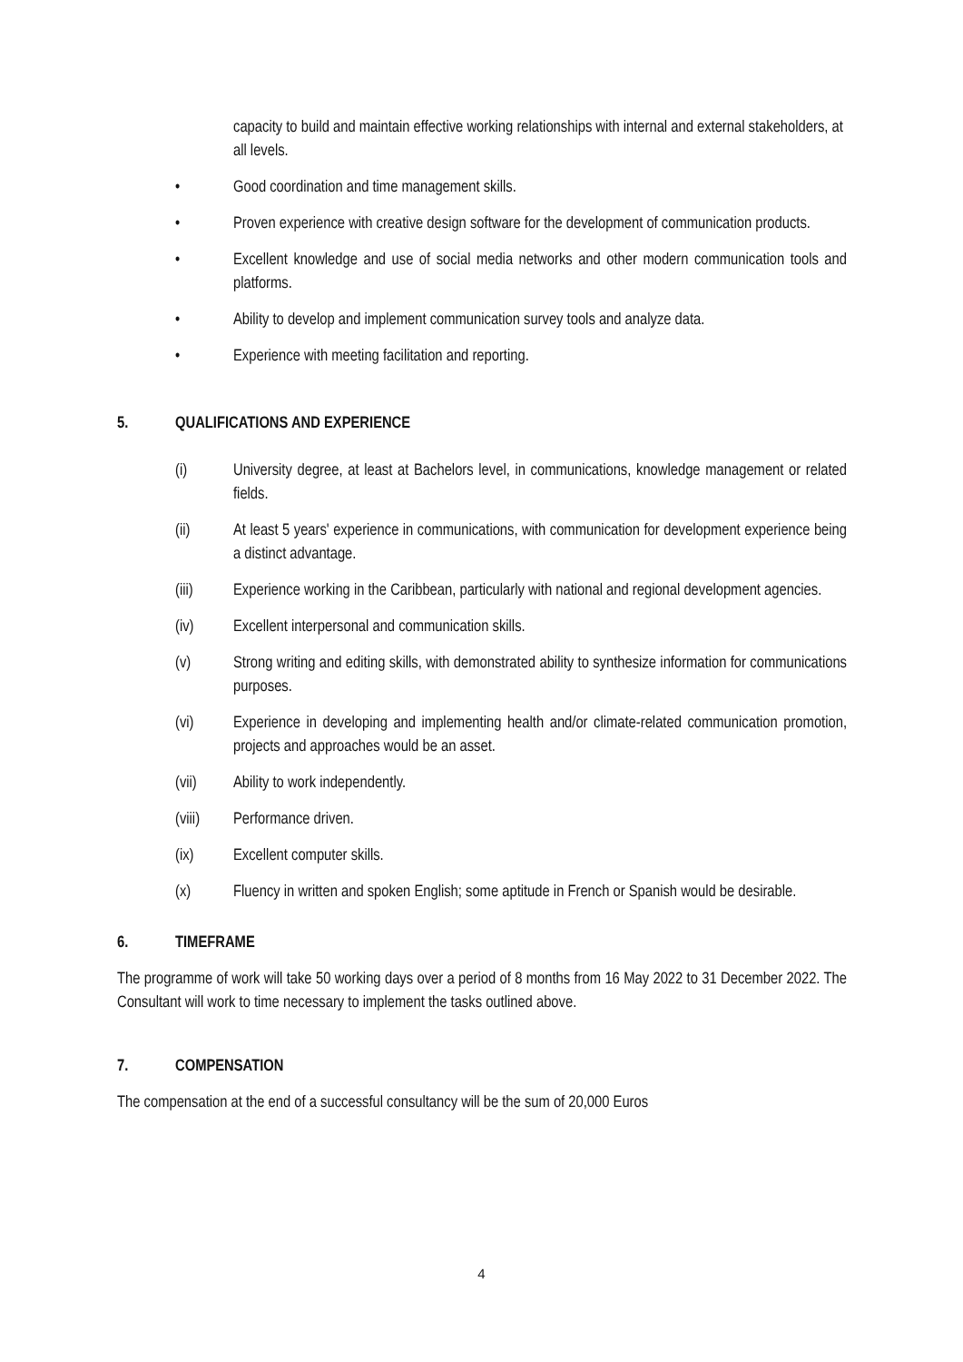capacity to build and maintain effective working relationships with internal and external stakeholders, at all levels.
• Good coordination and time management skills.
• Proven experience with creative design software for the development of communication products.
• Excellent knowledge and use of social media networks and other modern communication tools and platforms.
• Ability to develop and implement communication survey tools and analyze data.
• Experience with meeting facilitation and reporting.
5. QUALIFICATIONS AND EXPERIENCE
(i) University degree, at least at Bachelors level, in communications, knowledge management or related fields.
(ii) At least 5 years' experience in communications, with communication for development experience being a distinct advantage.
(iii) Experience working in the Caribbean, particularly with national and regional development agencies.
(iv) Excellent interpersonal and communication skills.
(v) Strong writing and editing skills, with demonstrated ability to synthesize information for communications purposes.
(vi) Experience in developing and implementing health and/or climate-related communication promotion, projects and approaches would be an asset.
(vii) Ability to work independently.
(viii) Performance driven.
(ix) Excellent computer skills.
(x) Fluency in written and spoken English; some aptitude in French or Spanish would be desirable.
6. TIMEFRAME
The programme of work will take 50 working days over a period of 8 months from 16 May 2022 to 31 December 2022. The Consultant will work to time necessary to implement the tasks outlined above.
7. COMPENSATION
The compensation at the end of a successful consultancy will be the sum of 20,000 Euros
4